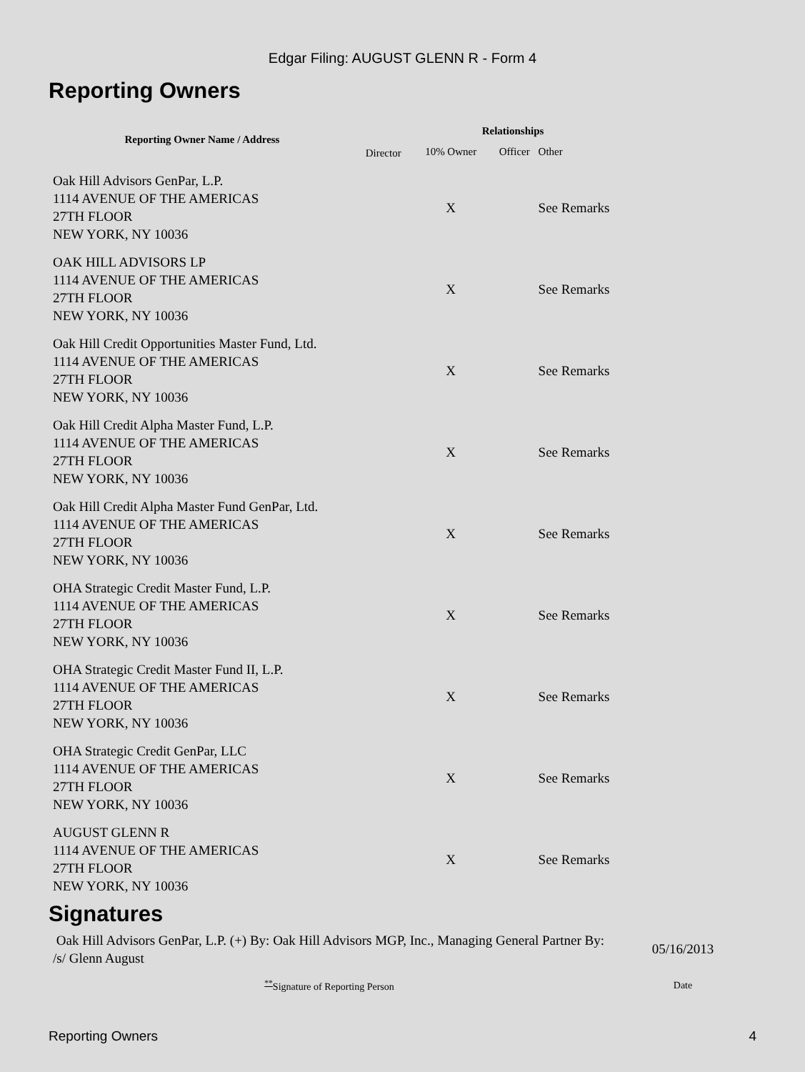Edgar Filing: AUGUST GLENN R - Form 4
Reporting Owners
| Reporting Owner Name / Address | Relationships | | | |
| --- | --- | --- | --- | --- |
| | Director | 10% Owner | Officer | Other |
| Oak Hill Advisors GenPar, L.P. 1114 AVENUE OF THE AMERICAS 27TH FLOOR NEW YORK, NY 10036 | | X | | See Remarks |
| OAK HILL ADVISORS LP 1114 AVENUE OF THE AMERICAS 27TH FLOOR NEW YORK, NY 10036 | | X | | See Remarks |
| Oak Hill Credit Opportunities Master Fund, Ltd. 1114 AVENUE OF THE AMERICAS 27TH FLOOR NEW YORK, NY 10036 | | X | | See Remarks |
| Oak Hill Credit Alpha Master Fund, L.P. 1114 AVENUE OF THE AMERICAS 27TH FLOOR NEW YORK, NY 10036 | | X | | See Remarks |
| Oak Hill Credit Alpha Master Fund GenPar, Ltd. 1114 AVENUE OF THE AMERICAS 27TH FLOOR NEW YORK, NY 10036 | | X | | See Remarks |
| OHA Strategic Credit Master Fund, L.P. 1114 AVENUE OF THE AMERICAS 27TH FLOOR NEW YORK, NY 10036 | | X | | See Remarks |
| OHA Strategic Credit Master Fund II, L.P. 1114 AVENUE OF THE AMERICAS 27TH FLOOR NEW YORK, NY 10036 | | X | | See Remarks |
| OHA Strategic Credit GenPar, LLC 1114 AVENUE OF THE AMERICAS 27TH FLOOR NEW YORK, NY 10036 | | X | | See Remarks |
| AUGUST GLENN R 1114 AVENUE OF THE AMERICAS 27TH FLOOR NEW YORK, NY 10036 | | X | | See Remarks |
Signatures
| Oak Hill Advisors GenPar, L.P. (+) By: Oak Hill Advisors MGP, Inc., Managing General Partner By: /s/ Glenn August | 05/16/2013 |
| <sup>**</sup> Signature of Reporting Person | Date |
Reporting Owners 4